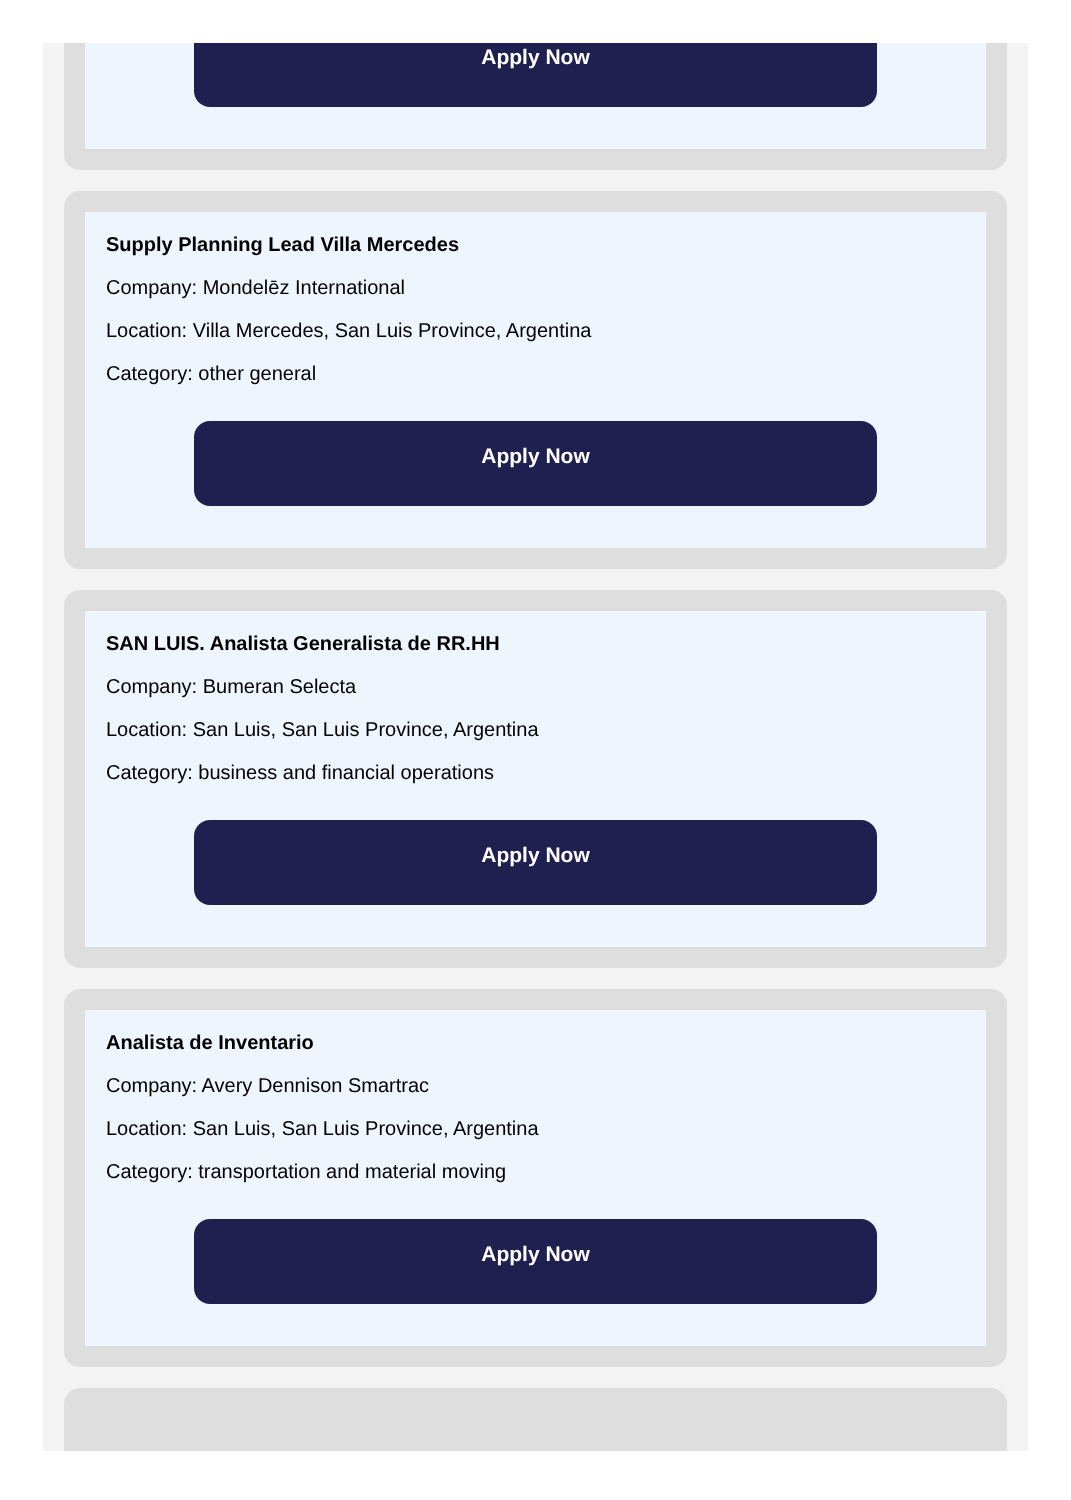Apply Now
Supply Planning Lead Villa Mercedes
Company: Mondelēz International
Location: Villa Mercedes, San Luis Province, Argentina
Category: other general
Apply Now
SAN LUIS. Analista Generalista de RR.HH
Company: Bumeran Selecta
Location: San Luis, San Luis Province, Argentina
Category: business and financial operations
Apply Now
Analista de Inventario
Company: Avery Dennison Smartrac
Location: San Luis, San Luis Province, Argentina
Category: transportation and material moving
Apply Now